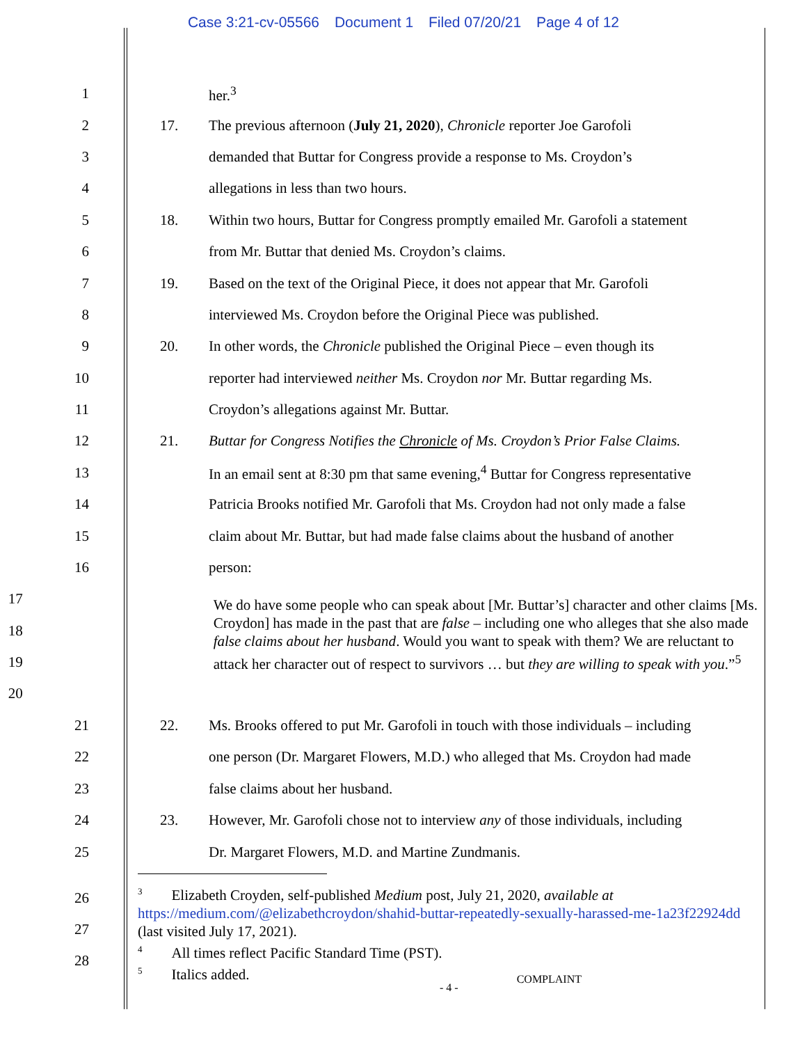Case 3:21-cv-05566 Document 1 Filed 07/20/21 Page 4 of 12
1 her.<sup>3</sup>
2 17.
The previous afternoon (July 21, 2020), Chronicle reporter Joe Garofoli
3
demanded that Buttar for Congress provide a response to Ms. Croydon’s
4
allegations in less than two hours.
5 18.
Within two hours, Buttar for Congress promptly emailed Mr. Garofoli a statement
6
from Mr. Buttar that denied Ms. Croydon’s claims.
7 19.
Based on the text of the Original Piece, it does not appear that Mr. Garofoli
8
interviewed Ms. Croydon before the Original Piece was published.
9 20.
In other words, the Chronicle published the Original Piece – even though its
10
reporter had interviewed neither Ms. Croydon nor Mr. Buttar regarding Ms.
11
Croydon’s allegations against Mr. Buttar.
12 21.
Buttar for Congress Notifies the Chronicle of Ms. Croydon’s Prior False Claims.
13
In an email sent at 8:30 pm that same evening,<sup>4</sup> Buttar for Congress representative
14
Patricia Brooks notified Mr. Garofoli that Ms. Croydon had not only made a false
15
claim about Mr. Buttar, but had made false claims about the husband of another
16 person:
17
18
19
20
We do have some people who can speak about [Mr. Buttar’s] character and other claims [Ms. Croydon] has made in the past that are false – including one who alleges that she also made false claims about her husband. Would you want to speak with them? We are reluctant to attack her character out of respect to survivors … but they are willing to speak with you.”<sup>5</sup>
21 22.
Ms. Brooks offered to put Mr. Garofoli in touch with those individuals – including
22
one person (Dr. Margaret Flowers, M.D.) who alleged that Ms. Croydon had made
23
false claims about her husband.
24 23.
However, Mr. Garofoli chose not to interview any of those individuals, including
25
Dr. Margaret Flowers, M.D. and Martine Zundmanis.
26
27
28
<sup>3</sup> Elizabeth Croyden, self-published Medium post, July 21, 2020, available at https://medium.com/@elizabethcroydon/shahid-buttar-repeatedly-sexually-harassed-me-1a23f22924dd (last visited July 17, 2021).
<sup>4</sup> All times reflect Pacific Standard Time (PST).
<sup>5</sup> Italics added.
- 4 - COMPLAINT